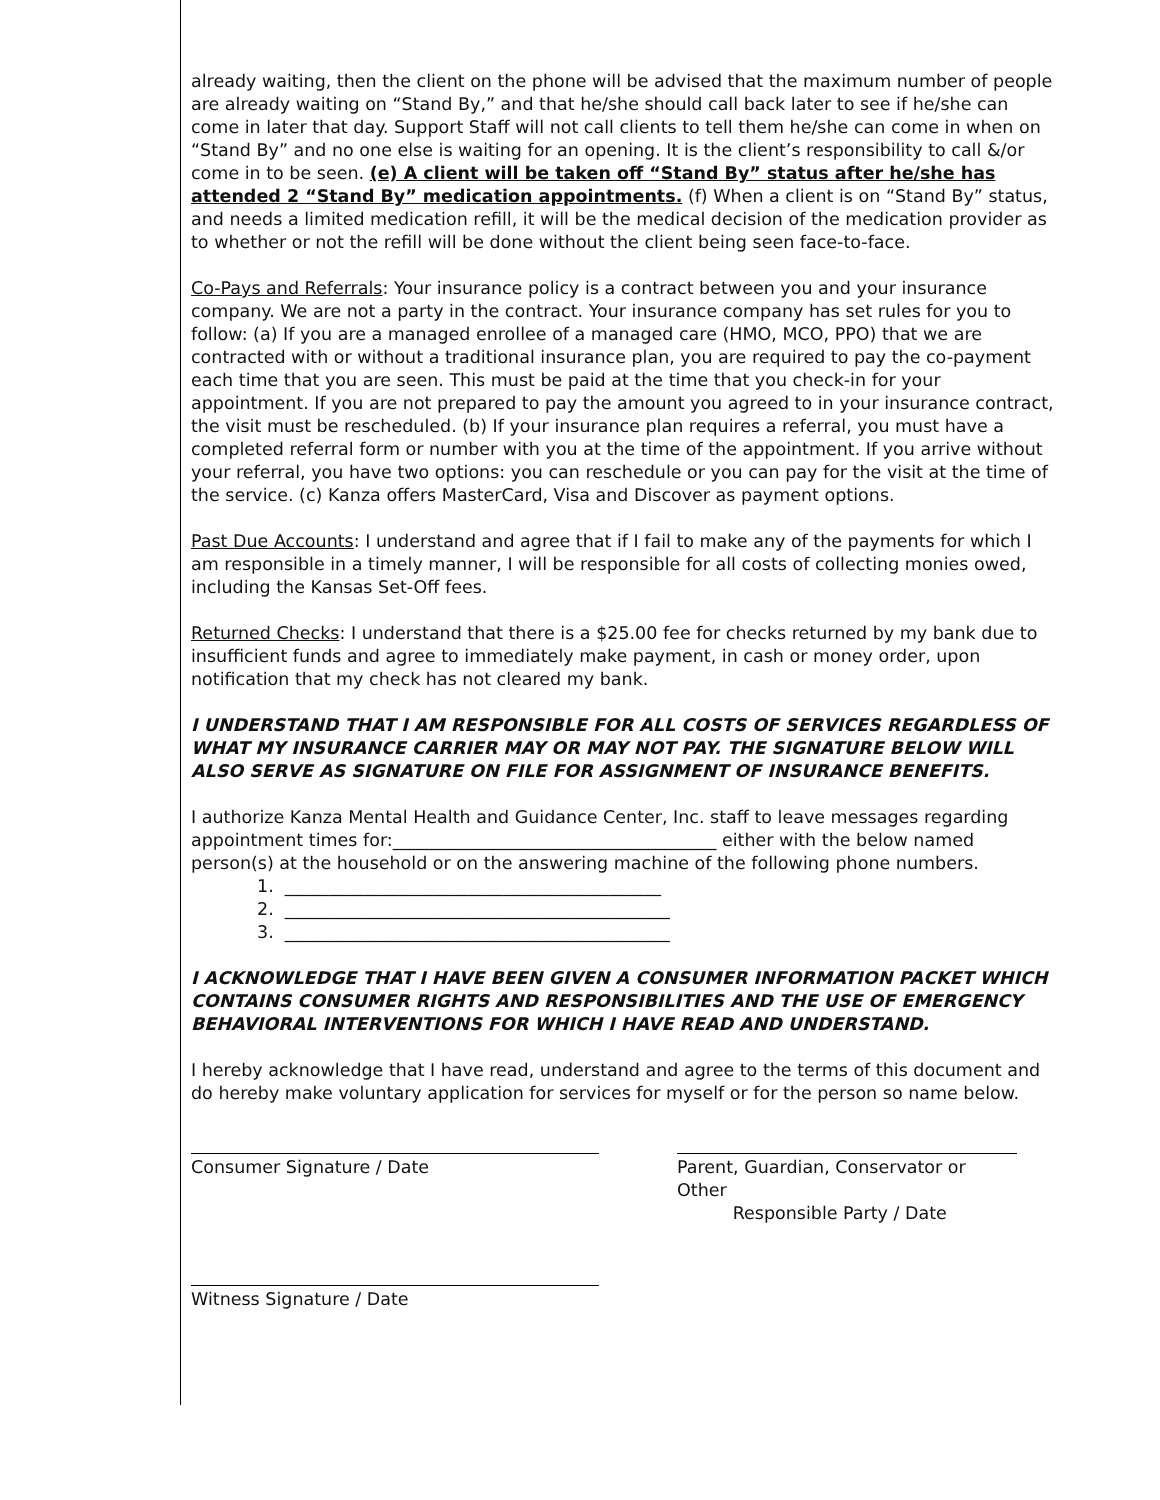already waiting, then the client on the phone will be advised that the maximum number of people are already waiting on “Stand By,” and that he/she should call back later to see if he/she can come in later that day. Support Staff will not call clients to tell them he/she can come in when on “Stand By” and no one else is waiting for an opening. It is the client’s responsibility to call &/or come in to be seen. (e) A client will be taken off “Stand By” status after he/she has attended 2 “Stand By” medication appointments. (f) When a client is on “Stand By” status, and needs a limited medication refill, it will be the medical decision of the medication provider as to whether or not the refill will be done without the client being seen face-to-face.
Co-Pays and Referrals: Your insurance policy is a contract between you and your insurance company. We are not a party in the contract. Your insurance company has set rules for you to follow: (a) If you are a managed enrollee of a managed care (HMO, MCO, PPO) that we are contracted with or without a traditional insurance plan, you are required to pay the co-payment each time that you are seen. This must be paid at the time that you check-in for your appointment. If you are not prepared to pay the amount you agreed to in your insurance contract, the visit must be rescheduled. (b) If your insurance plan requires a referral, you must have a completed referral form or number with you at the time of the appointment. If you arrive without your referral, you have two options: you can reschedule or you can pay for the visit at the time of the service. (c) Kanza offers MasterCard, Visa and Discover as payment options.
Past Due Accounts: I understand and agree that if I fail to make any of the payments for which I am responsible in a timely manner, I will be responsible for all costs of collecting monies owed, including the Kansas Set-Off fees.
Returned Checks: I understand that there is a $25.00 fee for checks returned by my bank due to insufficient funds and agree to immediately make payment, in cash or money order, upon notification that my check has not cleared my bank.
I UNDERSTAND THAT I AM RESPONSIBLE FOR ALL COSTS OF SERVICES REGARDLESS OF WHAT MY INSURANCE CARRIER MAY OR MAY NOT PAY. THE SIGNATURE BELOW WILL ALSO SERVE AS SIGNATURE ON FILE FOR ASSIGNMENT OF INSURANCE BENEFITS.
I authorize Kanza Mental Health and Guidance Center, Inc. staff to leave messages regarding appointment times for:_____________________________________ either with the below named person(s) at the household or on the answering machine of the following phone numbers.
1. ___________________________________________
2. ____________________________________________
3. ____________________________________________
I ACKNOWLEDGE THAT I HAVE BEEN GIVEN A CONSUMER INFORMATION PACKET WHICH CONTAINS CONSUMER RIGHTS AND RESPONSIBILITIES AND THE USE OF EMERGENCY BEHAVIORAL INTERVENTIONS FOR WHICH I HAVE READ AND UNDERSTAND.
I hereby acknowledge that I have read, understand and agree to the terms of this document and do hereby make voluntary application for services for myself or for the person so name below.
Consumer Signature / Date Parent, Guardian, Conservator or Other
Responsible Party / Date
Witness Signature / Date